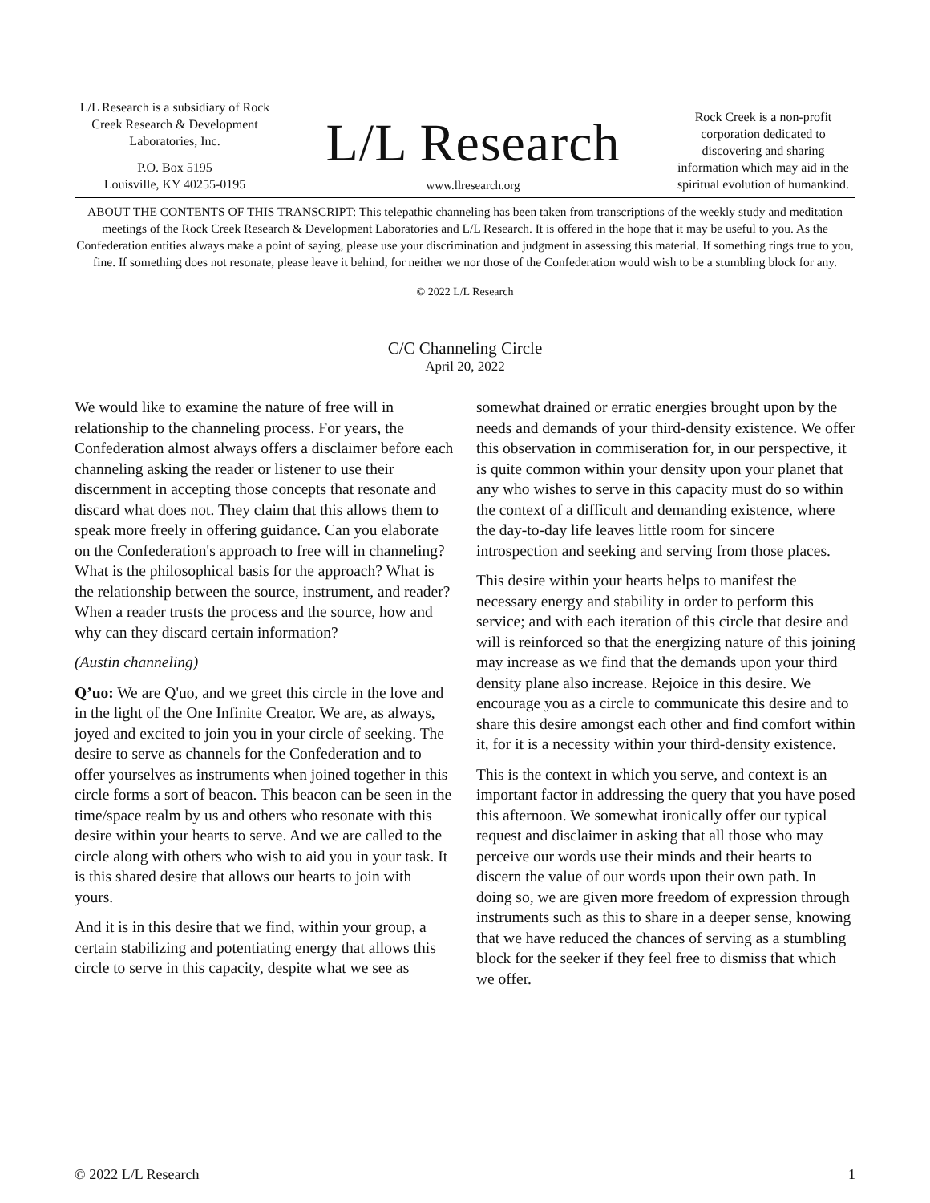L/L Research is a subsidiary of Rock Creek Research & Development Laboratories, Inc.
P.O. Box 5195
Louisville, KY 40255-0195
L/L Research
www.llresearch.org
Rock Creek is a non-profit corporation dedicated to discovering and sharing information which may aid in the spiritual evolution of humankind.
ABOUT THE CONTENTS OF THIS TRANSCRIPT: This telepathic channeling has been taken from transcriptions of the weekly study and meditation meetings of the Rock Creek Research & Development Laboratories and L/L Research. It is offered in the hope that it may be useful to you. As the Confederation entities always make a point of saying, please use your discrimination and judgment in assessing this material. If something rings true to you, fine. If something does not resonate, please leave it behind, for neither we nor those of the Confederation would wish to be a stumbling block for any.
© 2022 L/L Research
C/C Channeling Circle
April 20, 2022
We would like to examine the nature of free will in relationship to the channeling process. For years, the Confederation almost always offers a disclaimer before each channeling asking the reader or listener to use their discernment in accepting those concepts that resonate and discard what does not. They claim that this allows them to speak more freely in offering guidance. Can you elaborate on the Confederation's approach to free will in channeling? What is the philosophical basis for the approach? What is the relationship between the source, instrument, and reader? When a reader trusts the process and the source, how and why can they discard certain information?
(Austin channeling)
Q’uo: We are Q'uo, and we greet this circle in the love and in the light of the One Infinite Creator. We are, as always, joyed and excited to join you in your circle of seeking. The desire to serve as channels for the Confederation and to offer yourselves as instruments when joined together in this circle forms a sort of beacon. This beacon can be seen in the time/space realm by us and others who resonate with this desire within your hearts to serve. And we are called to the circle along with others who wish to aid you in your task. It is this shared desire that allows our hearts to join with yours.
And it is in this desire that we find, within your group, a certain stabilizing and potentiating energy that allows this circle to serve in this capacity, despite what we see as somewhat drained or erratic energies brought upon by the needs and demands of your third-density existence. We offer this observation in commiseration for, in our perspective, it is quite common within your density upon your planet that any who wishes to serve in this capacity must do so within the context of a difficult and demanding existence, where the day-to-day life leaves little room for sincere introspection and seeking and serving from those places.
This desire within your hearts helps to manifest the necessary energy and stability in order to perform this service; and with each iteration of this circle that desire and will is reinforced so that the energizing nature of this joining may increase as we find that the demands upon your third density plane also increase. Rejoice in this desire. We encourage you as a circle to communicate this desire and to share this desire amongst each other and find comfort within it, for it is a necessity within your third-density existence.
This is the context in which you serve, and context is an important factor in addressing the query that you have posed this afternoon. We somewhat ironically offer our typical request and disclaimer in asking that all those who may perceive our words use their minds and their hearts to discern the value of our words upon their own path. In doing so, we are given more freedom of expression through instruments such as this to share in a deeper sense, knowing that we have reduced the chances of serving as a stumbling block for the seeker if they feel free to dismiss that which we offer.
© 2022 L/L Research 1